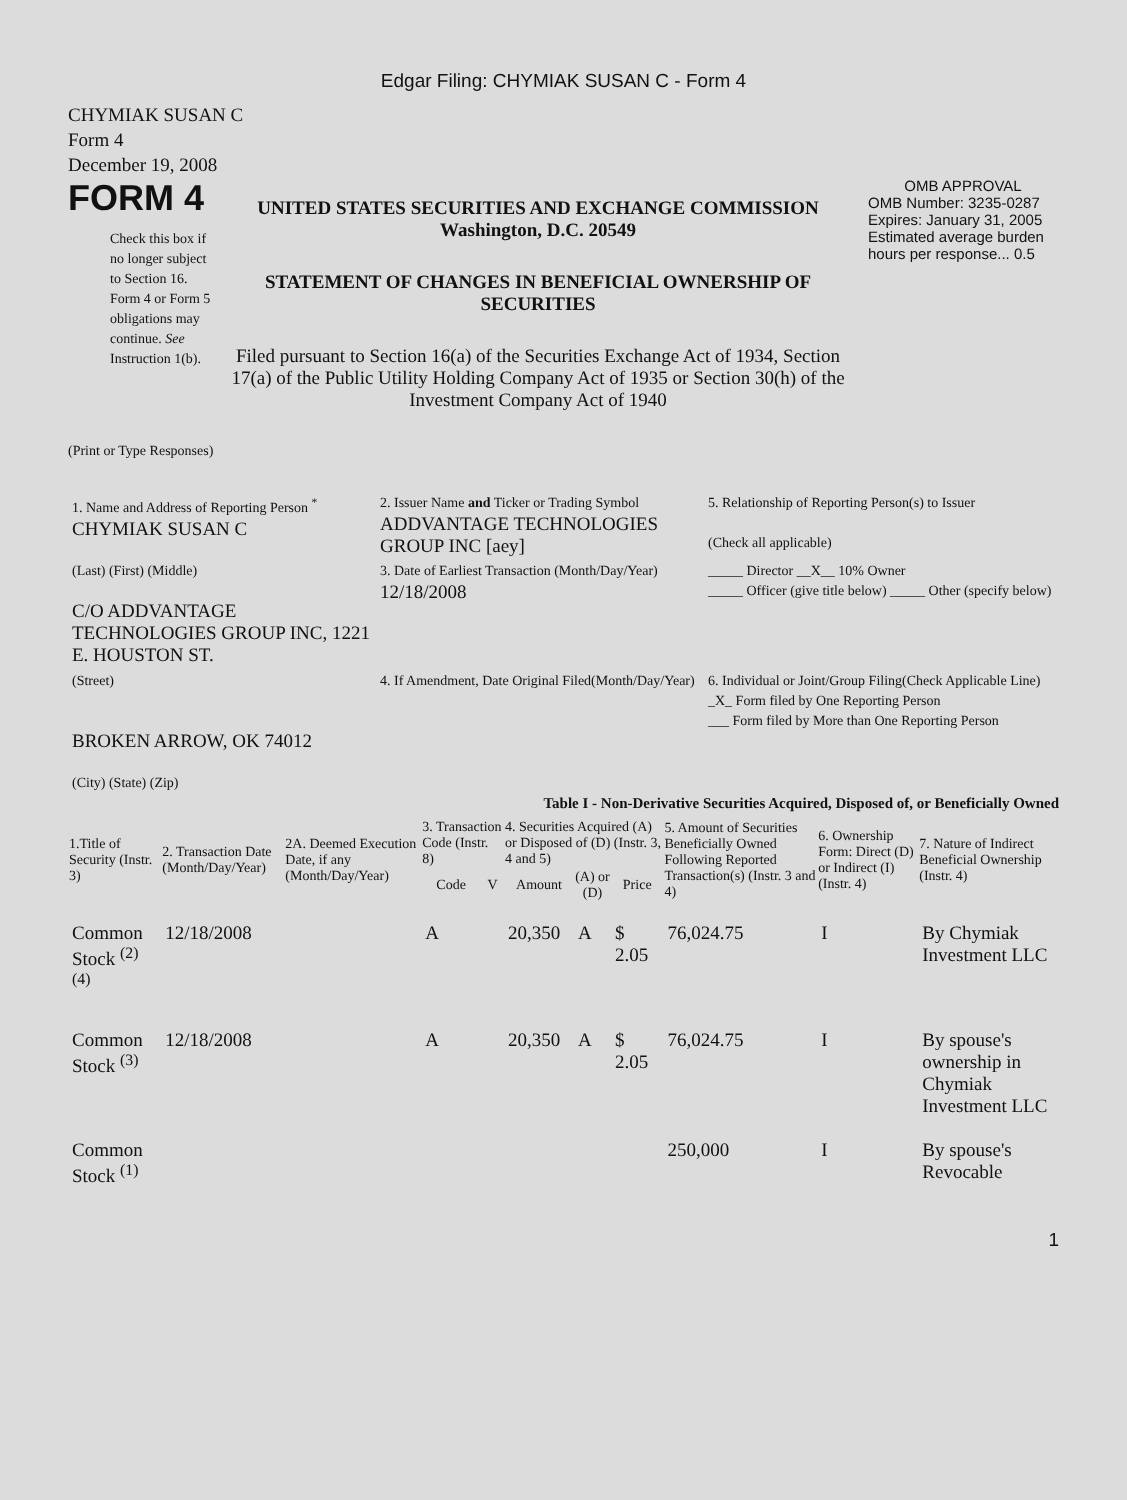Edgar Filing: CHYMIAK SUSAN C - Form 4
CHYMIAK SUSAN C
Form 4
December 19, 2008
FORM 4
Check this box if no longer subject to Section 16. Form 4 or Form 5 obligations may continue. See Instruction 1(b).
UNITED STATES SECURITIES AND EXCHANGE COMMISSION
Washington, D.C. 20549
STATEMENT OF CHANGES IN BENEFICIAL OWNERSHIP OF SECURITIES
Filed pursuant to Section 16(a) of the Securities Exchange Act of 1934, Section 17(a) of the Public Utility Holding Company Act of 1935 or Section 30(h) of the Investment Company Act of 1940
OMB APPROVAL
OMB Number: 3235-0287
Expires: January 31, 2005
Estimated average burden hours per response... 0.5
(Print or Type Responses)
| 1. Name and Address of Reporting Person <sup>*</sup> CHYMIAK SUSAN C | 2. Issuer Name and Ticker or Trading Symbol ADDVANTAGE TECHNOLOGIES GROUP INC [aey] | 5. Relationship of Reporting Person(s) to Issuer (Check all applicable) |
| (Last) (First) (Middle) C/O ADDVANTAGE TECHNOLOGIES GROUP INC, 1221 E. HOUSTON ST. | 3. Date of Earliest Transaction (Month/Day/Year) 12/18/2008 | _____ Director __X__ 10% Owner _____ Officer (give title below) _____ Other (specify below) |
| (Street) BROKEN ARROW, OK 74012 (City) (State) (Zip) | 4. If Amendment, Date Original Filed(Month/Day/Year) | 6. Individual or Joint/Group Filing(Check Applicable Line) _X_ Form filed by One Reporting Person ___ Form filed by More than One Reporting Person |
Table I - Non-Derivative Securities Acquired, Disposed of, or Beneficially Owned
| 1.Title of Security (Instr. 3) | 2. Transaction Date (Month/Day/Year) | 2A. Deemed Execution Date, if any (Month/Day/Year) | 3. Transaction Code (Instr. 8) | | 4. Securities Acquired (A) or Disposed of (D) (Instr. 3, 4 and 5) | | | 5. Amount of Securities Beneficially Owned Following Reported Transaction(s) (Instr. 3 and 4) | 6. Ownership Form: Direct (D) or Indirect (I) (Instr. 4) | 7. Nature of Indirect Beneficial Ownership (Instr. 4) |
| --- | --- | --- | --- | --- | --- | --- | --- | --- | --- | --- |
| | | | Code | V | Amount | (A) or (D) | Price | | | |
| Common Stock <sup>(2)</sup> <sup>(4)</sup> | 12/18/2008 | | A | | 20,350 | A | $ 2.05 | 76,024.75 | I | By Chymiak Investment LLC |
| Common Stock <sup>(3)</sup> | 12/18/2008 | | A | | 20,350 | A | $ 2.05 | 76,024.75 | I | By spouse's ownership in Chymiak Investment LLC |
| Common Stock <sup>(1)</sup> | | | | | | | | 250,000 | I | By spouse's Revocable |
1